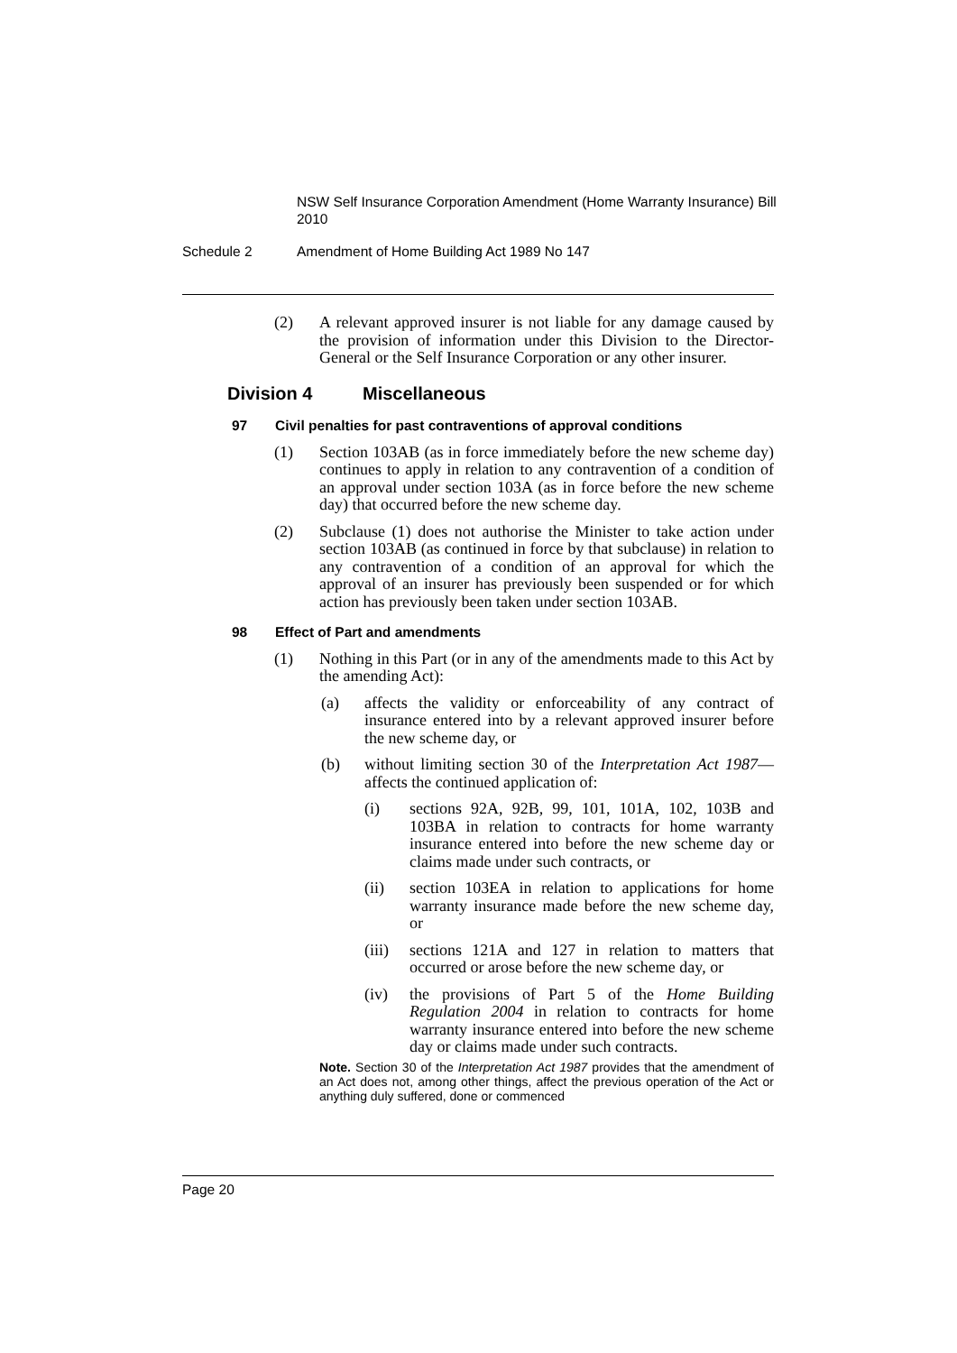NSW Self Insurance Corporation Amendment (Home Warranty Insurance) Bill 2010
Schedule 2 Amendment of Home Building Act 1989 No 147
(2) A relevant approved insurer is not liable for any damage caused by the provision of information under this Division to the Director-General or the Self Insurance Corporation or any other insurer.
Division 4 Miscellaneous
97 Civil penalties for past contraventions of approval conditions
(1) Section 103AB (as in force immediately before the new scheme day) continues to apply in relation to any contravention of a condition of an approval under section 103A (as in force before the new scheme day) that occurred before the new scheme day.
(2) Subclause (1) does not authorise the Minister to take action under section 103AB (as continued in force by that subclause) in relation to any contravention of a condition of an approval for which the approval of an insurer has previously been suspended or for which action has previously been taken under section 103AB.
98 Effect of Part and amendments
(1) Nothing in this Part (or in any of the amendments made to this Act by the amending Act):
(a) affects the validity or enforceability of any contract of insurance entered into by a relevant approved insurer before the new scheme day, or
(b) without limiting section 30 of the Interpretation Act 1987—affects the continued application of:
(i) sections 92A, 92B, 99, 101, 101A, 102, 103B and 103BA in relation to contracts for home warranty insurance entered into before the new scheme day or claims made under such contracts, or
(ii) section 103EA in relation to applications for home warranty insurance made before the new scheme day, or
(iii) sections 121A and 127 in relation to matters that occurred or arose before the new scheme day, or
(iv) the provisions of Part 5 of the Home Building Regulation 2004 in relation to contracts for home warranty insurance entered into before the new scheme day or claims made under such contracts.
Note. Section 30 of the Interpretation Act 1987 provides that the amendment of an Act does not, among other things, affect the previous operation of the Act or anything duly suffered, done or commenced
Page 20